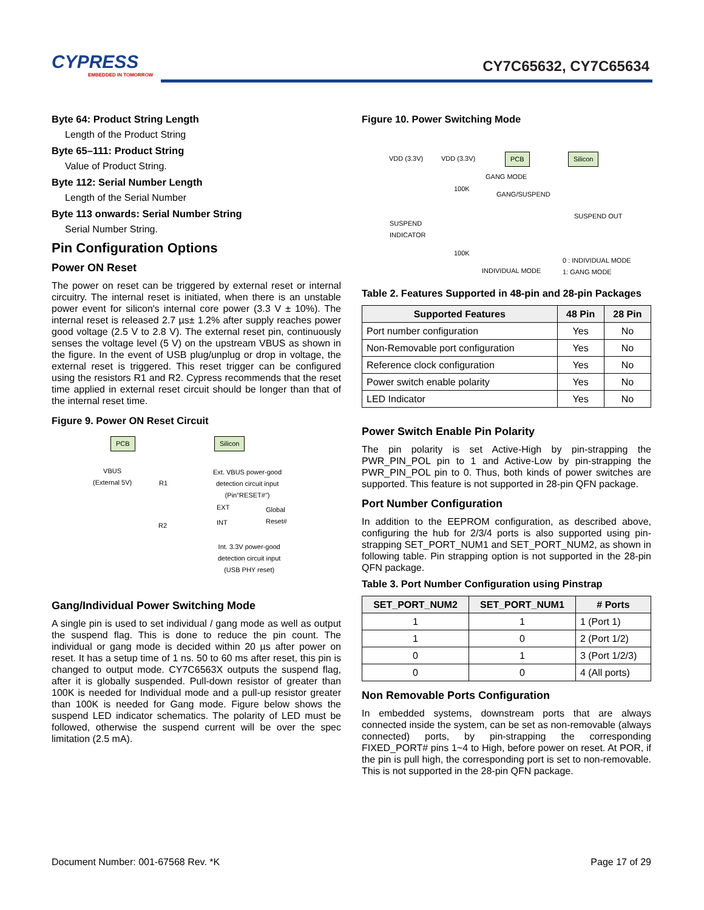CYPRESS
EMBEDDED IN TOMORROW
CY7C65632, CY7C65634
Byte 64: Product String Length
Length of the Product String
Byte 65–111: Product String
Value of Product String.
Byte 112: Serial Number Length
Length of the Serial Number
Byte 113 onwards: Serial Number String
Serial Number String.
Pin Configuration Options
Power ON Reset
The power on reset can be triggered by external reset or internal circuitry. The internal reset is initiated, when there is an unstable power event for silicon's internal core power (3.3 V ± 10%). The internal reset is released 2.7 µs± 1.2% after supply reaches power good voltage (2.5 V to 2.8 V). The external reset pin, continuously senses the voltage level (5 V) on the upstream VBUS as shown in the figure. In the event of USB plug/unplug or drop in voltage, the external reset is triggered. This reset trigger can be configured using the resistors R1 and R2. Cypress recommends that the reset time applied in external reset circuit should be longer than that of the internal reset time.
Figure 9. Power ON Reset Circuit
PCB Silicon
VBUS
(External 5V)
R1
R2
Ext. VBUS power-good
detection circuit input
(Pin"RESET#")
EXT
INT
Global
Reset#
Int. 3.3V power-good
detection circuit input
(USB PHY reset)
Gang/Individual Power Switching Mode
A single pin is used to set individual / gang mode as well as output the suspend flag. This is done to reduce the pin count. The individual or gang mode is decided within 20 µs after power on reset. It has a setup time of 1 ns. 50 to 60 ms after reset, this pin is changed to output mode. CY7C6563X outputs the suspend flag, after it is globally suspended. Pull-down resistor of greater than 100K is needed for Individual mode and a pull-up resistor greater than 100K is needed for Gang mode. Figure below shows the suspend LED indicator schematics. The polarity of LED must be followed, otherwise the suspend current will be over the spec limitation (2.5 mA).
Figure 10. Power Switching Mode
VDD (3.3V) VDD (3.3V) PCB Silicon
GANG MODE
100K
GANG/SUSPEND
SUSPEND OUT
SUSPEND
INDICATOR
100K
0 : INDIVIDUAL MODE
1: GANG MODE
INDIVIDUAL MODE
Table 2. Features Supported in 48-pin and 28-pin Packages
| Supported Features | 48 Pin | 28 Pin |
| --- | --- | --- |
| Port number configuration | Yes | No |
| Non-Removable port configuration | Yes | No |
| Reference clock configuration | Yes | No |
| Power switch enable polarity | Yes | No |
| LED Indicator | Yes | No |
Power Switch Enable Pin Polarity
The pin polarity is set Active-High by pin-strapping the PWR_PIN_POL pin to 1 and Active-Low by pin-strapping the PWR_PIN_POL pin to 0. Thus, both kinds of power switches are supported. This feature is not supported in 28-pin QFN package.
Port Number Configuration
In addition to the EEPROM configuration, as described above, configuring the hub for 2/3/4 ports is also supported using pin-strapping SET_PORT_NUM1 and SET_PORT_NUM2, as shown in following table. Pin strapping option is not supported in the 28-pin QFN package.
Table 3. Port Number Configuration using Pinstrap
| SET_PORT_NUM2 | SET_PORT_NUM1 | # Ports |
| --- | --- | --- |
| 1 | 1 | 1 (Port 1) |
| 1 | 0 | 2 (Port 1/2) |
| 0 | 1 | 3 (Port 1/2/3) |
| 0 | 0 | 4 (All ports) |
Non Removable Ports Configuration
In embedded systems, downstream ports that are always connected inside the system, can be set as non-removable (always connected) ports, by pin-strapping the corresponding FIXED_PORT# pins 1~4 to High, before power on reset. At POR, if the pin is pull high, the corresponding port is set to non-removable. This is not supported in the 28-pin QFN package.
Document Number: 001-67568 Rev. *K Page 17 of 29